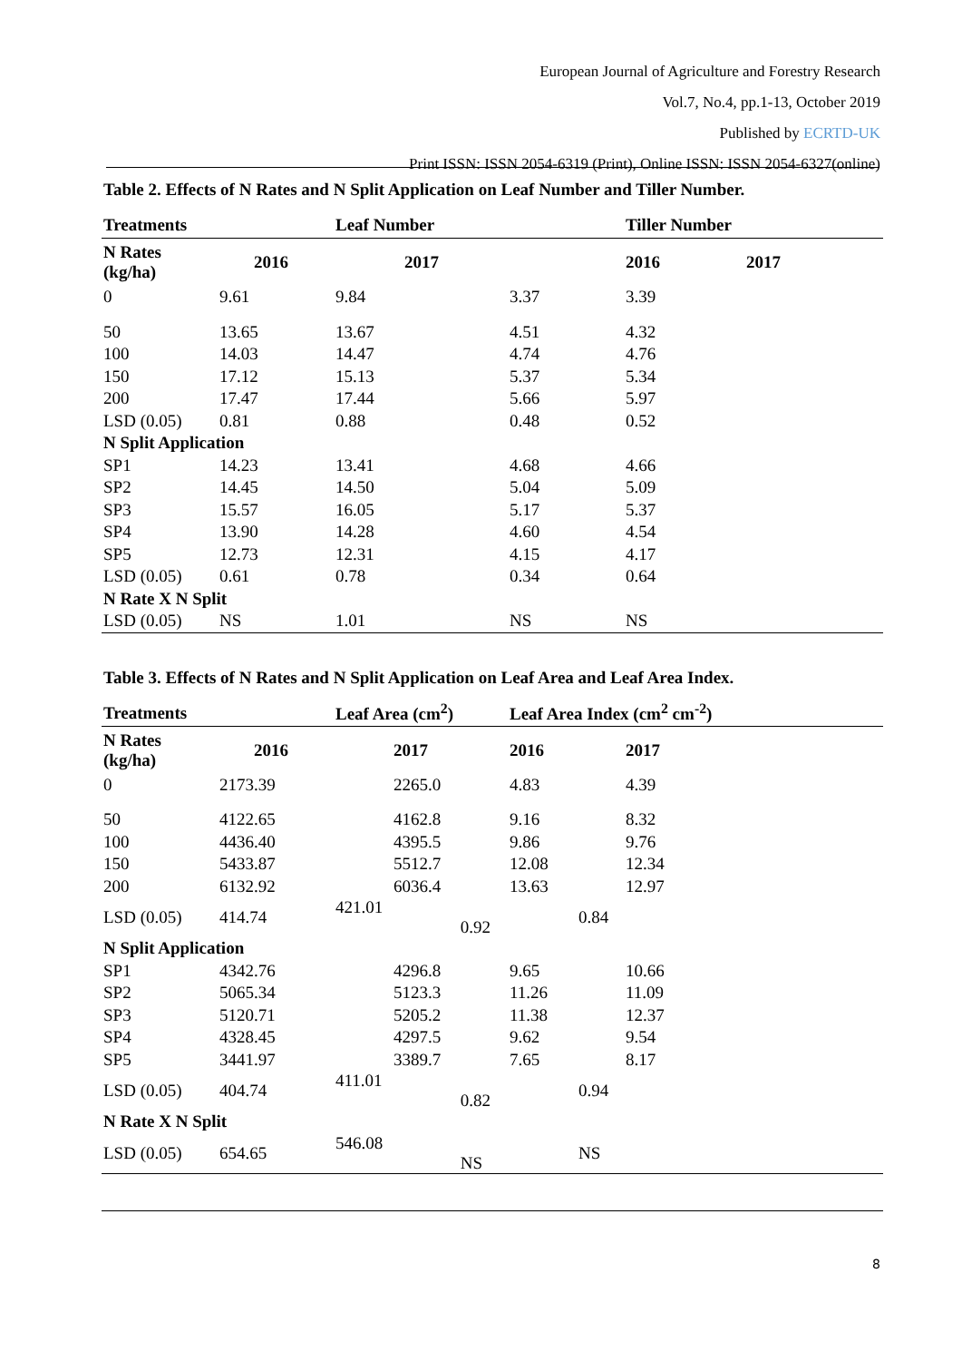European Journal of Agriculture and Forestry Research
Vol.7, No.4, pp.1-13, October 2019
Published by ECRTD-UK
Print ISSN: ISSN 2054-6319 (Print), Online ISSN: ISSN 2054-6327(online)
Table 2. Effects of N Rates and N Split Application on Leaf Number and Tiller Number.
| Treatments | | Leaf Number | | Tiller Number |
| --- | --- | --- | --- | --- |
| N Rates (kg/ha) | 2016 | 2017 | | 2016 2017 |
| 0 | 9.61 | 9.84 | 3.37 | 3.39 |
| 50 | 13.65 | 13.67 | 4.51 | 4.32 |
| 100 | 14.03 | 14.47 | 4.74 | 4.76 |
| 150 | 17.12 | 15.13 | 5.37 | 5.34 |
| 200 | 17.47 | 17.44 | 5.66 | 5.97 |
| LSD (0.05) | 0.81 | 0.88 | 0.48 | 0.52 |
| N Split Application | | | | |
| SP1 | 14.23 | 13.41 | 4.68 | 4.66 |
| SP2 | 14.45 | 14.50 | 5.04 | 5.09 |
| SP3 | 15.57 | 16.05 | 5.17 | 5.37 |
| SP4 | 13.90 | 14.28 | 4.60 | 4.54 |
| SP5 | 12.73 | 12.31 | 4.15 | 4.17 |
| LSD (0.05) | 0.61 | 0.78 | 0.34 | 0.64 |
| N Rate X N Split | | | | |
| LSD (0.05) | NS | 1.01 | NS | NS |
Table 3. Effects of N Rates and N Split Application on Leaf Area and Leaf Area Index.
| Treatments | | Leaf Area (cm<sup>2</sup>) | | Leaf Area Index (cm<sup>2</sup> cm<sup>-2</sup>) | |
| --- | --- | --- | --- | --- | --- |
| N Rates (kg/ha) | 2016 | | 2017 | 2016 | 2017 |
| 0 | 2173.39 | | 2265.0 | 4.83 | 4.39 |
| 50 | 4122.65 | | 4162.8 | 9.16 | 8.32 |
| 100 | 4436.40 | | 4395.5 | 9.86 | 9.76 |
| 150 | 5433.87 | | 5512.7 | 12.08 | 12.34 |
| 200 | 6132.92 | | 6036.4 | 13.63 | 12.97 |
| LSD (0.05) | 414.74 | 421.01 0.92 | | 0.84 | |
| N Split Application | | | | | |
| SP1 | 4342.76 | | 4296.8 | 9.65 | 10.66 |
| SP2 | 5065.34 | | 5123.3 | 11.26 | 11.09 |
| SP3 | 5120.71 | | 5205.2 | 11.38 | 12.37 |
| SP4 | 4328.45 | | 4297.5 | 9.62 | 9.54 |
| SP5 | 3441.97 | | 3389.7 | 7.65 | 8.17 |
| LSD (0.05) | 404.74 | 411.01 0.82 | | 0.94 | |
| N Rate X N Split | | | | | |
| LSD (0.05) | 654.65 | 546.08 NS | | NS | |
8